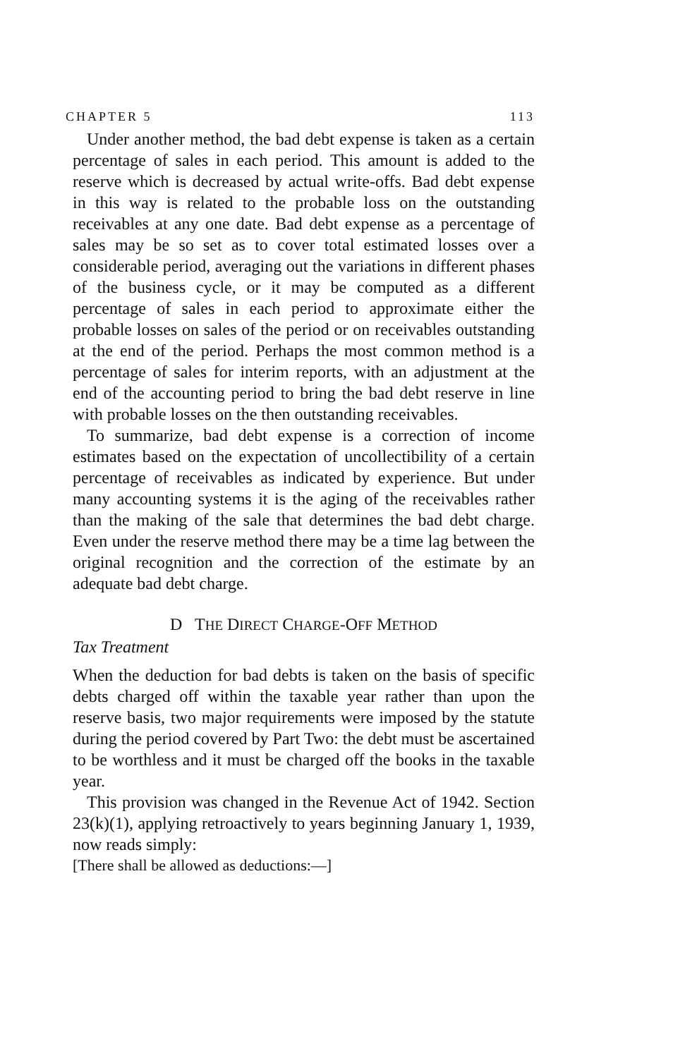CHAPTER 5 113
Under another method, the bad debt expense is taken as a certain percentage of sales in each period. This amount is added to the reserve which is decreased by actual write-offs. Bad debt expense in this way is related to the probable loss on the outstanding receivables at any one date. Bad debt expense as a percentage of sales may be so set as to cover total estimated losses over a considerable period, averaging out the variations in different phases of the business cycle, or it may be computed as a different percentage of sales in each period to approximate either the probable losses on sales of the period or on receivables outstanding at the end of the period. Perhaps the most common method is a percentage of sales for interim reports, with an adjustment at the end of the accounting period to bring the bad debt reserve in line with probable losses on the then outstanding receivables.
To summarize, bad debt expense is a correction of income estimates based on the expectation of uncollectibility of a certain percentage of receivables as indicated by experience. But under many accounting systems it is the aging of the receivables rather than the making of the sale that determines the bad debt charge. Even under the reserve method there may be a time lag between the original recognition and the correction of the estimate by an adequate bad debt charge.
D THE DIRECT CHARGE-OFF METHOD
Tax Treatment
When the deduction for bad debts is taken on the basis of specific debts charged off within the taxable year rather than upon the reserve basis, two major requirements were imposed by the statute during the period covered by Part Two: the debt must be ascertained to be worthless and it must be charged off the books in the taxable year.
This provision was changed in the Revenue Act of 1942. Section 23(k)(1), applying retroactively to years beginning January 1, 1939, now reads simply:
[There shall be allowed as deductions:—]